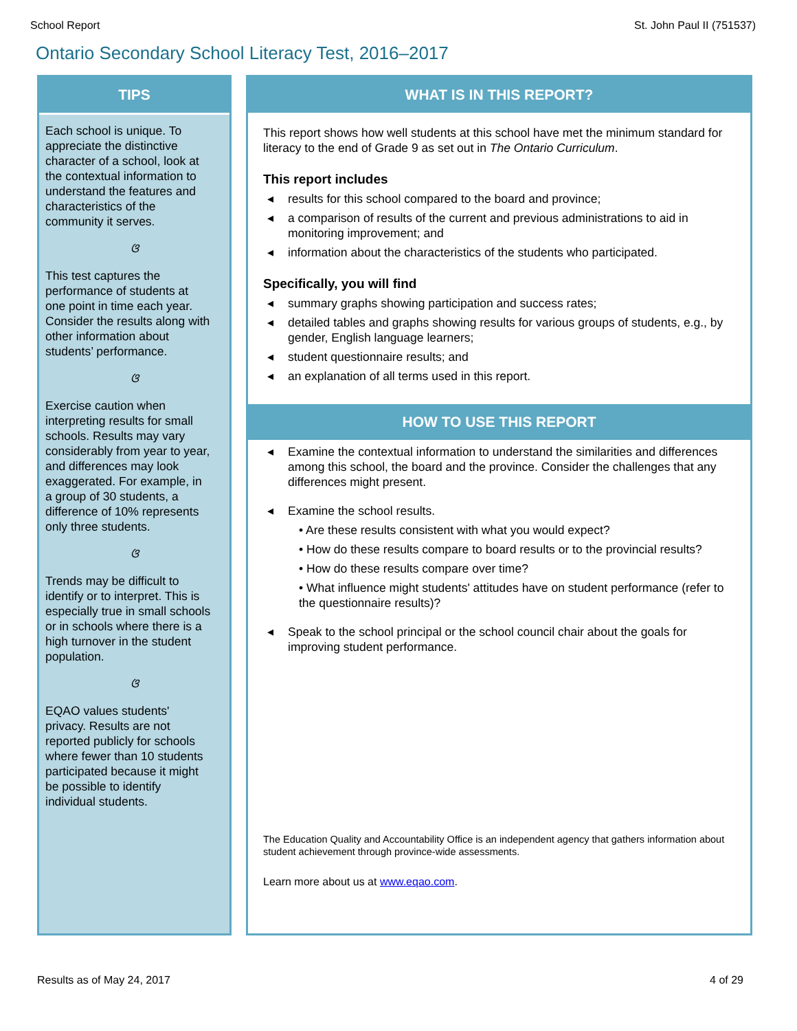School Report St. John Paul II (751537)
Ontario Secondary School Literacy Test, 2016–2017
TIPS
Each school is unique. To appreciate the distinctive character of a school, look at the contextual information to understand the features and characteristics of the community it serves.
ଓ
This test captures the performance of students at one point in time each year. Consider the results along with other information about students’ performance.
ଓ
Exercise caution when interpreting results for small schools. Results may vary considerably from year to year, and differences may look exaggerated. For example, in a group of 30 students, a difference of 10% represents only three students.
ଓ
Trends may be difficult to identify or to interpret. This is especially true in small schools or in schools where there is a high turnover in the student population.
ଓ
EQAO values students' privacy. Results are not reported publicly for schools where fewer than 10 students participated because it might be possible to identify individual students.
WHAT IS IN THIS REPORT?
This report shows how well students at this school have met the minimum standard for literacy to the end of Grade 9 as set out in The Ontario Curriculum.
This report includes
◂ results for this school compared to the board and province;
◂ a comparison of results of the current and previous administrations to aid in monitoring improvement; and
◂ information about the characteristics of the students who participated.
Specifically, you will find
◂ summary graphs showing participation and success rates;
◂ detailed tables and graphs showing results for various groups of students, e.g., by gender, English language learners;
◂ student questionnaire results; and
◂ an explanation of all terms used in this report.
HOW TO USE THIS REPORT
◂ Examine the contextual information to understand the similarities and differences among this school, the board and the province. Consider the challenges that any differences might present.
◂ Examine the school results.
• Are these results consistent with what you would expect?
• How do these results compare to board results or to the provincial results?
• How do these results compare over time?
• What influence might students' attitudes have on student performance (refer to the questionnaire results)?
◂ Speak to the school principal or the school council chair about the goals for improving student performance.
The Education Quality and Accountability Office is an independent agency that gathers information about student achievement through province-wide assessments.
Learn more about us at www.eqao.com.
Results as of May 24, 2017 4 of 29